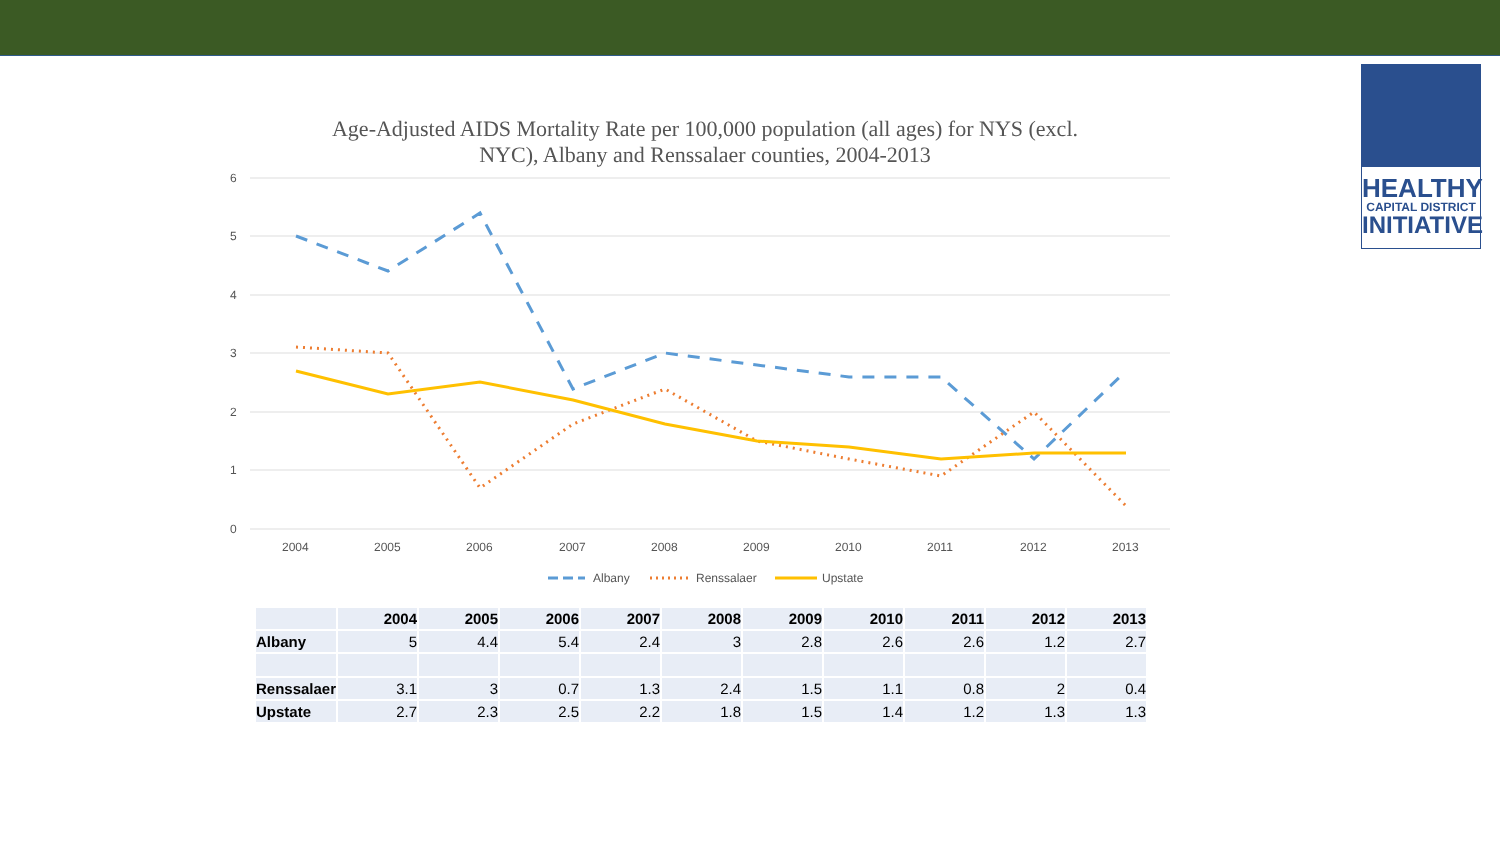HEALTHY
CAPITAL DISTRICT
INITIATIVE
Age-Adjusted AIDS Mortality Rate per 100,000 population (all ages) for NYS (excl. NYC), Albany and Renssalaer counties, 2004-2013
6
5
4
3
2
1
0
2004
2005
2006
2007
2008
2009
2010
2011
2012
2013
Albany
Renssalaer
Upstate
| | 2004 | 2005 | 2006 | 2007 | 2008 | 2009 | 2010 | 2011 | 2012 | 2013 |
| --- | --- | --- | --- | --- | --- | --- | --- | --- | --- | --- |
| Albany | 5 | 4.4 | 5.4 | 2.4 | 3 | 2.8 | 2.6 | 2.6 | 1.2 | 2.7 |
| Renssalaer | 3.1 | 3 | 0.7 | 1.3 | 2.4 | 1.5 | 1.1 | 0.8 | 2 | 0.4 |
| Upstate | 2.7 | 2.3 | 2.5 | 2.2 | 1.8 | 1.5 | 1.4 | 1.2 | 1.3 | 1.3 |